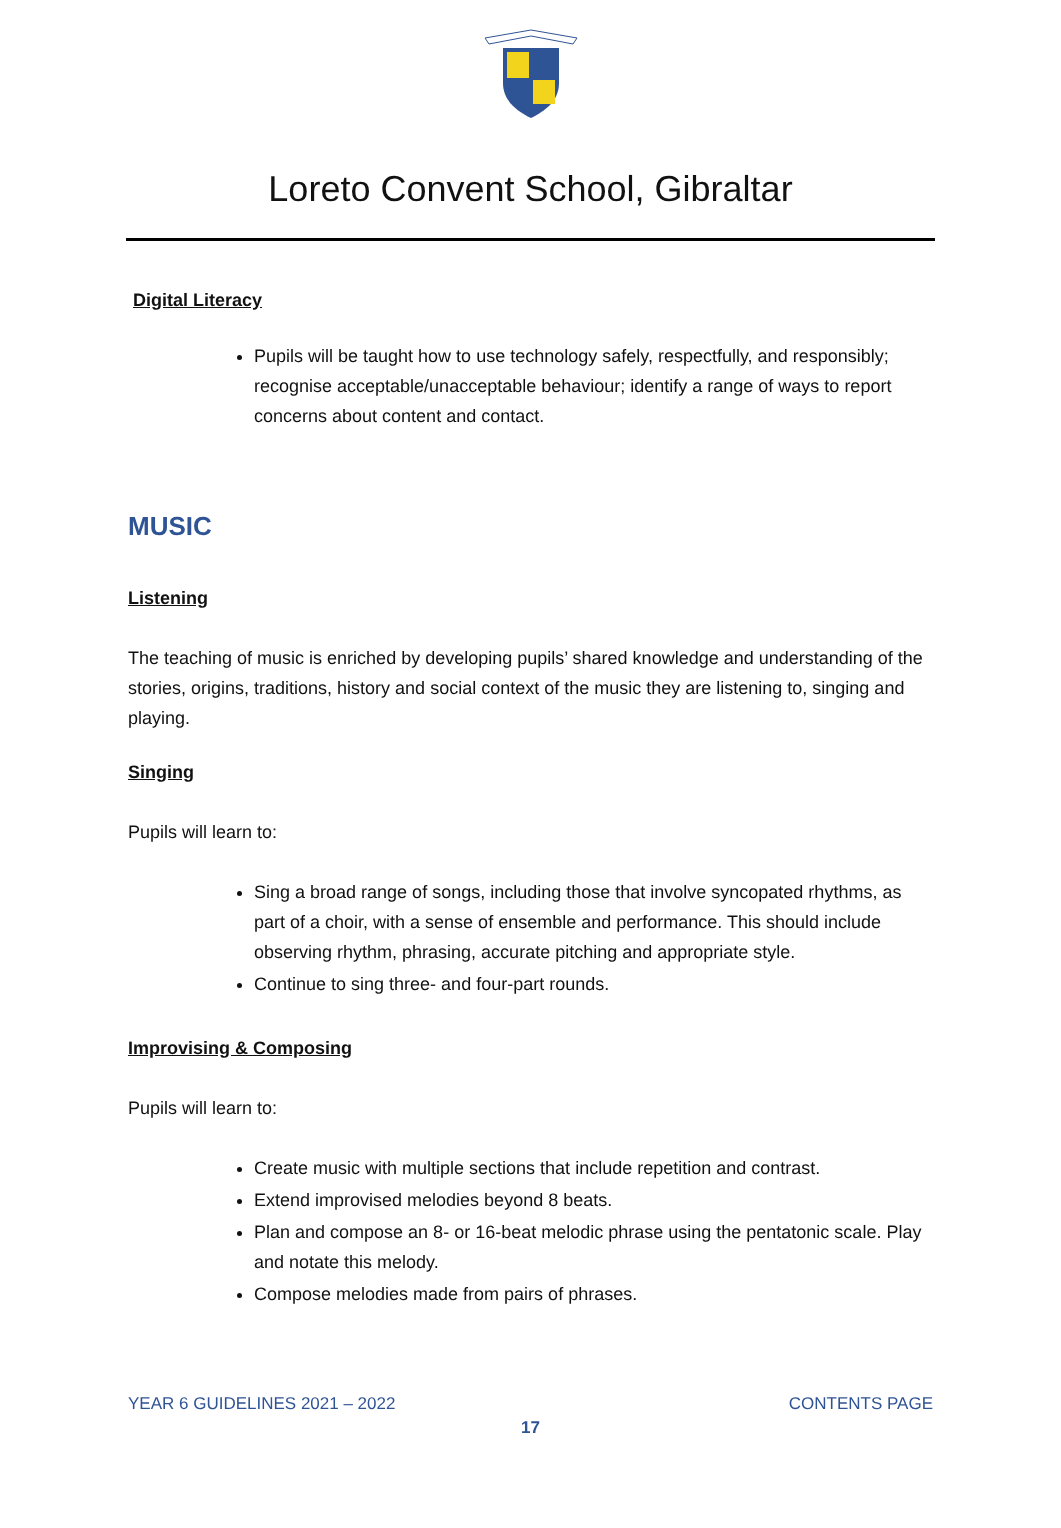Loreto Convent School, Gibraltar
Digital Literacy
Pupils will be taught how to use technology safely, respectfully, and responsibly; recognise acceptable/unacceptable behaviour; identify a range of ways to report concerns about content and contact.
MUSIC
Listening
The teaching of music is enriched by developing pupils’ shared knowledge and understanding of the stories, origins, traditions, history and social context of the music they are listening to, singing and playing.
Singing
Pupils will learn to:
Sing a broad range of songs, including those that involve syncopated rhythms, as part of a choir, with a sense of ensemble and performance. This should include observing rhythm, phrasing, accurate pitching and appropriate style.
Continue to sing three- and four-part rounds.
Improvising & Composing
Pupils will learn to:
Create music with multiple sections that include repetition and contrast.
Extend improvised melodies beyond 8 beats.
Plan and compose an 8- or 16-beat melodic phrase using the pentatonic scale. Play and notate this melody.
Compose melodies made from pairs of phrases.
YEAR 6 GUIDELINES 2021 – 2022 CONTENTS PAGE
17